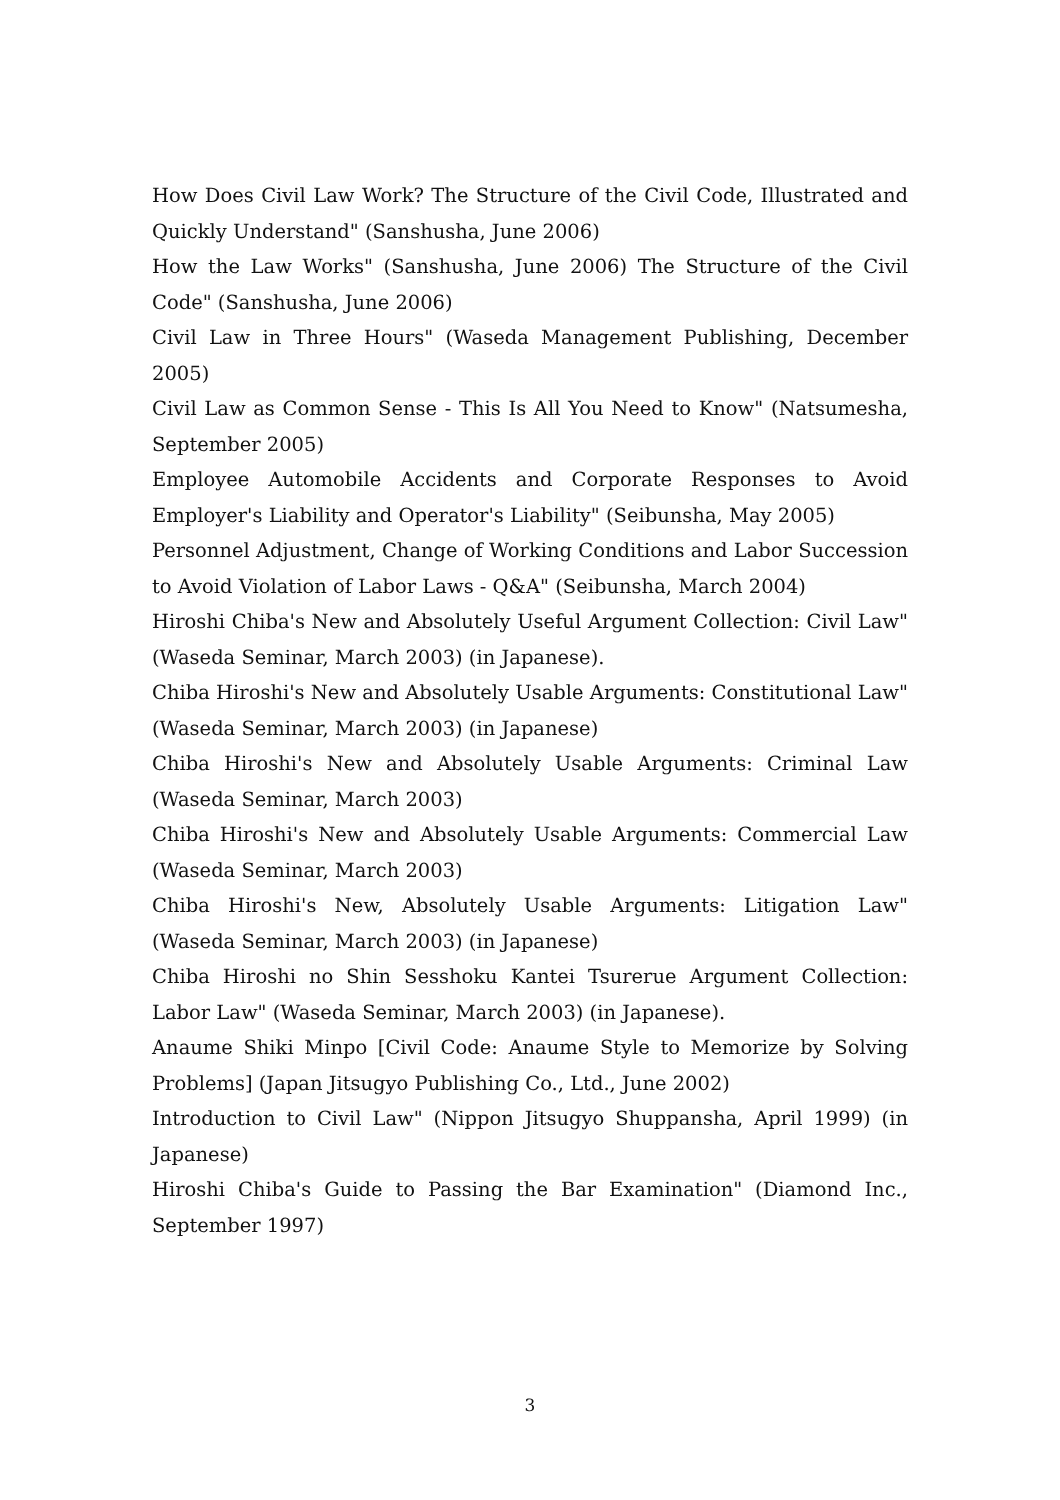How Does Civil Law Work? The Structure of the Civil Code, Illustrated and Quickly Understand" (Sanshusha, June 2006)
How the Law Works" (Sanshusha, June 2006) The Structure of the Civil Code" (Sanshusha, June 2006)
Civil Law in Three Hours" (Waseda Management Publishing, December 2005)
Civil Law as Common Sense - This Is All You Need to Know" (Natsumesha, September 2005)
Employee Automobile Accidents and Corporate Responses to Avoid Employer's Liability and Operator's Liability" (Seibunsha, May 2005)
Personnel Adjustment, Change of Working Conditions and Labor Succession to Avoid Violation of Labor Laws - Q&A" (Seibunsha, March 2004)
Hiroshi Chiba's New and Absolutely Useful Argument Collection: Civil Law" (Waseda Seminar, March 2003) (in Japanese).
Chiba Hiroshi's New and Absolutely Usable Arguments: Constitutional Law" (Waseda Seminar, March 2003) (in Japanese)
Chiba Hiroshi's New and Absolutely Usable Arguments: Criminal Law (Waseda Seminar, March 2003)
Chiba Hiroshi's New and Absolutely Usable Arguments: Commercial Law (Waseda Seminar, March 2003)
Chiba Hiroshi's New, Absolutely Usable Arguments: Litigation Law" (Waseda Seminar, March 2003) (in Japanese)
Chiba Hiroshi no Shin Sesshoku Kantei Tsurerue Argument Collection: Labor Law" (Waseda Seminar, March 2003) (in Japanese).
Anaume Shiki Minpo [Civil Code: Anaume Style to Memorize by Solving Problems] (Japan Jitsugyo Publishing Co., Ltd., June 2002)
Introduction to Civil Law" (Nippon Jitsugyo Shuppansha, April 1999) (in Japanese)
Hiroshi Chiba's Guide to Passing the Bar Examination" (Diamond Inc., September 1997)
3